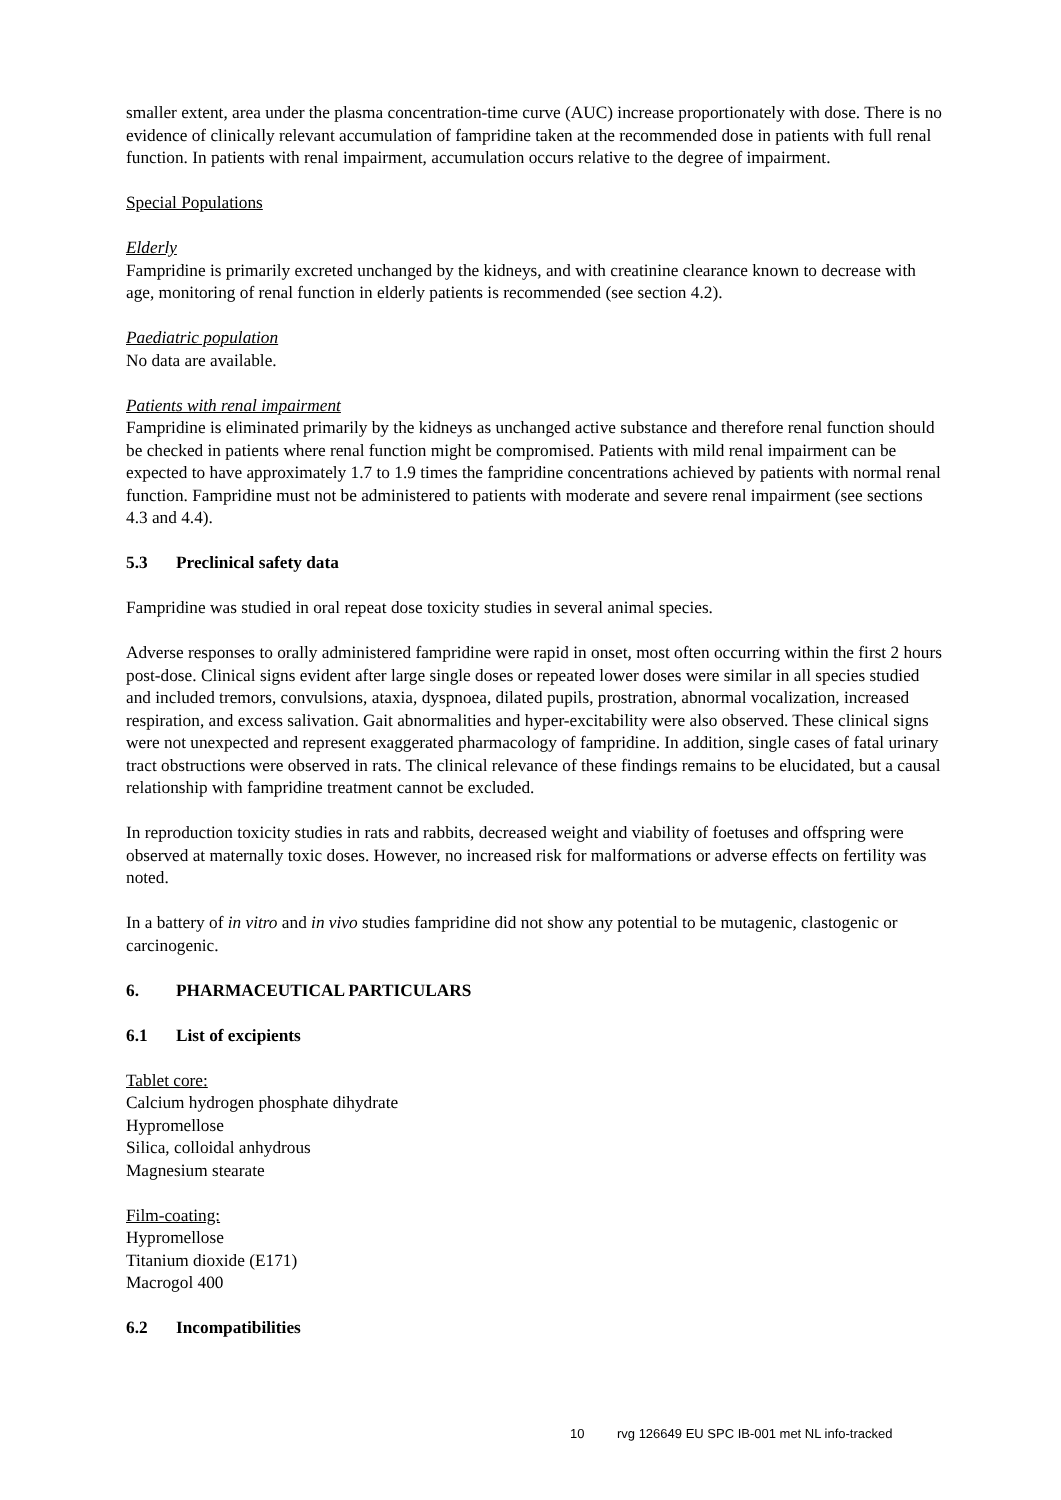smaller extent, area under the plasma concentration-time curve (AUC) increase proportionately with dose. There is no evidence of clinically relevant accumulation of fampridine taken at the recommended dose in patients with full renal function. In patients with renal impairment, accumulation occurs relative to the degree of impairment.
Special Populations
Elderly
Fampridine is primarily excreted unchanged by the kidneys, and with creatinine clearance known to decrease with age, monitoring of renal function in elderly patients is recommended (see section 4.2).
Paediatric population
No data are available.
Patients with renal impairment
Fampridine is eliminated primarily by the kidneys as unchanged active substance and therefore renal function should be checked in patients where renal function might be compromised. Patients with mild renal impairment can be expected to have approximately 1.7 to 1.9 times the fampridine concentrations achieved by patients with normal renal function. Fampridine must not be administered to patients with moderate and severe renal impairment (see sections 4.3 and 4.4).
5.3 Preclinical safety data
Fampridine was studied in oral repeat dose toxicity studies in several animal species.
Adverse responses to orally administered fampridine were rapid in onset, most often occurring within the first 2 hours post-dose. Clinical signs evident after large single doses or repeated lower doses were similar in all species studied and included tremors, convulsions, ataxia, dyspnoea, dilated pupils, prostration, abnormal vocalization, increased respiration, and excess salivation. Gait abnormalities and hyper-excitability were also observed. These clinical signs were not unexpected and represent exaggerated pharmacology of fampridine. In addition, single cases of fatal urinary tract obstructions were observed in rats. The clinical relevance of these findings remains to be elucidated, but a causal relationship with fampridine treatment cannot be excluded.
In reproduction toxicity studies in rats and rabbits, decreased weight and viability of foetuses and offspring were observed at maternally toxic doses. However, no increased risk for malformations or adverse effects on fertility was noted.
In a battery of in vitro and in vivo studies fampridine did not show any potential to be mutagenic, clastogenic or carcinogenic.
6. PHARMACEUTICAL PARTICULARS
6.1 List of excipients
Tablet core:
Calcium hydrogen phosphate dihydrate
Hypromellose
Silica, colloidal anhydrous
Magnesium stearate
Film-coating:
Hypromellose
Titanium dioxide (E171)
Macrogol 400
6.2 Incompatibilities
10 rvg 126649 EU SPC IB-001 met NL info-tracked